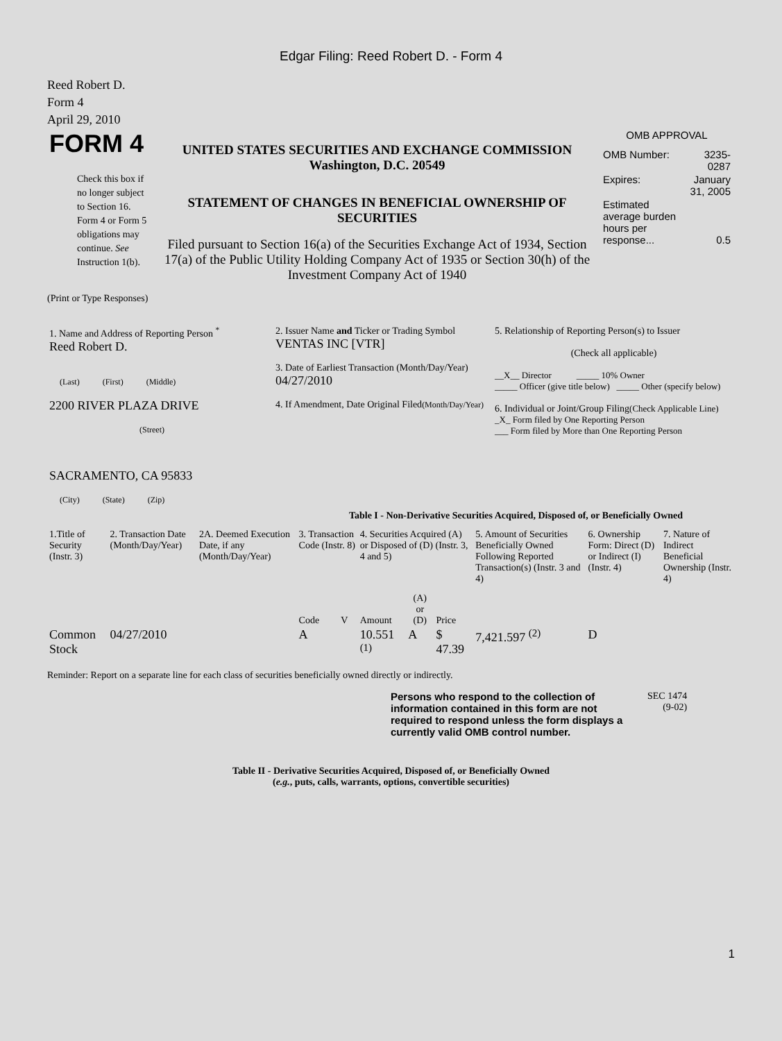Edgar Filing: Reed Robert D. - Form 4
Reed Robert D.
Form 4
April 29, 2010
| FORM 4 Check this box if no longer subject to Section 16. Form 4 or Form 5 obligations may continue. See Instruction 1(b). | UNITED STATES SECURITIES AND EXCHANGE COMMISSION Washington, D.C. 20549 STATEMENT OF CHANGES IN BENEFICIAL OWNERSHIP OF SECURITIES Filed pursuant to Section 16(a) of the Securities Exchange Act of 1934, Section 17(a) of the Public Utility Holding Company Act of 1935 or Section 30(h) of the Investment Company Act of 1940 | OMB APPROVAL / OMB Number: / 3235-0287 / / Expires: / January 31, 2005 / / Estimated average burden hours per response... / 0.5 / |
(Print or Type Responses)
| 1. Name and Address of Reporting Person <sup>*</sup> Reed Robert D. (Last) (First) (Middle) 2200 RIVER PLAZA DRIVE (Street) SACRAMENTO, CA 95833 (City) (State) (Zip) | 2. Issuer Name and Ticker or Trading Symbol VENTAS INC [VTR] 3. Date of Earliest Transaction (Month/Day/Year) 04/27/2010 4. If Amendment, Date Original Filed (Month/Day/Year) | 5. Relationship of Reporting Person(s) to Issuer (Check all applicable) __X__ Director _____ 10% Owner _____ Officer (give title below) _____ Other (specify below) 6. Individual or Joint/Group Filing (Check Applicable Line) _X_ Form filed by One Reporting Person ___ Form filed by More than One Reporting Person |
Table I - Non-Derivative Securities Acquired, Disposed of, or Beneficially Owned
| 1.Title of Security (Instr. 3) | 2. Transaction Date (Month/Day/Year) | 2A. Deemed Execution Date, if any (Month/Day/Year) | 3. Transaction Code (Instr. 8) | | 4. Securities Acquired (A) or Disposed of (D) (Instr. 3, 4 and 5) | | | 5. Amount of Securities Beneficially Owned Following Reported Transaction(s) (Instr. 3 and 4) | 6. Ownership Form: Direct (D) or Indirect (I) (Instr. 4) | 7. Nature of Indirect Beneficial Ownership (Instr. 4) |
| | | | Code | V | Amount | (A) or (D) | Price | | | |
| Common Stock | 04/27/2010 | | A | | 10.551 <sup>(1)</sup> | A | $ 47.39 | 7,421.597 <sup>(2)</sup> | D | |
Reminder: Report on a separate line for each class of securities beneficially owned directly or indirectly.
Persons who respond to the collection of information contained in this form are not required to respond unless the form displays a currently valid OMB control number.
SEC 1474
(9-02)
Table II - Derivative Securities Acquired, Disposed of, or Beneficially Owned
(e.g., puts, calls, warrants, options, convertible securities)
1